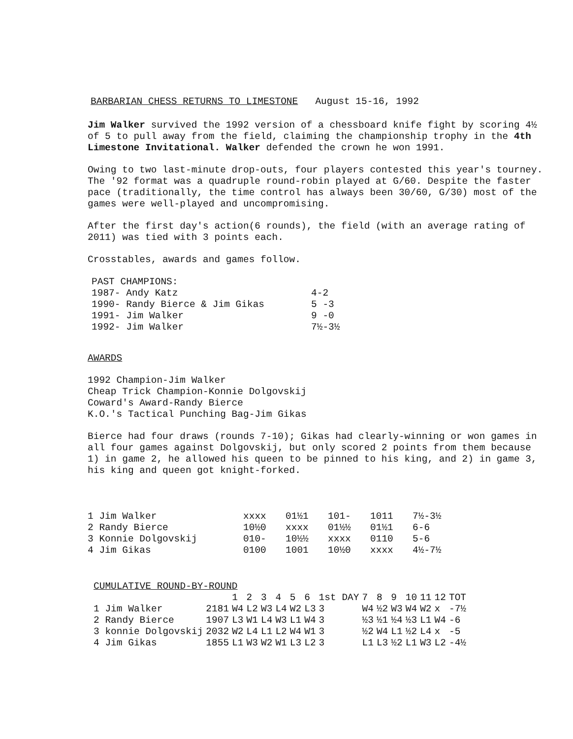BARBARIAN CHESS RETURNS TO LIMESTONE August 15-16, 1992
Jim Walker survived the 1992 version of a chessboard knife fight by scoring 4½ of 5 to pull away from the field, claiming the championship trophy in the 4th Limestone Invitational. Walker defended the crown he won 1991.
Owing to two last-minute drop-outs, four players contested this year's tourney. The '92 format was a quadruple round-robin played at G/60. Despite the faster pace (traditionally, the time control has always been 30/60, G/30) most of the games were well-played and uncompromising.
After the first day's action(6 rounds), the field (with an average rating of 2011) was tied with 3 points each.
Crosstables, awards and games follow.
| PAST CHAMPIONS: | |
| 1987- Andy Katz | 4-2 |
| 1990- Randy Bierce & Jim Gikas | 5 -3 |
| 1991- Jim Walker | 9 -0 |
| 1992- Jim Walker | 7½-3½ |
AWARDS
1992 Champion-Jim Walker
Cheap Trick Champion-Konnie Dolgovskij
Coward's Award-Randy Bierce
K.O.'s Tactical Punching Bag-Jim Gikas
Bierce had four draws (rounds 7-10); Gikas had clearly-winning or won games in all four games against Dolgovskij, but only scored 2 points from them because 1) in game 2, he allowed his queen to be pinned to his king, and 2) in game 3, his king and queen got knight-forked.
| 1 Jim Walker | xxxx | 01½1 | 101- | 1011 | 7½-3½ |
| 2 Randy Bierce | 10½0 | xxxx | 01½½ | 01½1 | 6-6 |
| 3 Konnie Dolgovskij | 010- | 10½½ | xxxx | 0110 | 5-6 |
| 4 Jim Gikas | 0100 | 1001 | 10½0 | xxxx | 4½-7½ |
CUMULATIVE ROUND-BY-ROUND
| | | 1 | 2 | 3 | 4 | 5 | 6 | 1st DAY | 7 | 8 | 9 | 10 | 11 | 12 | TOT |
| --- | --- | --- | --- | --- | --- | --- | --- | --- | --- | --- | --- | --- | --- | --- | --- |
| 1 Jim Walker | 2181 | W4 | L2 | W3 | L4 | W2 | L3 | 3 | W4 | ½2 | W3 | W4 | W2 | x | -7½ |
| 2 Randy Bierce | 1907 | L3 | W1 | L4 | W3 | L1 | W4 | 3 | ½3 | ½1 | ½4 | ½3 | L1 | W4 | -6 |
| 3 konnie Dolgovskij | 2032 | W2 | L4 | L1 | L2 | W4 | W1 | 3 | ½2 | W4 | L1 | ½2 | L4 | x | -5 |
| 4 Jim Gikas | 1855 | L1 | W3 | W2 | W1 | L3 | L2 | 3 | L1 | L3 | ½2 | L1 | W3 | L2 | -4½ |